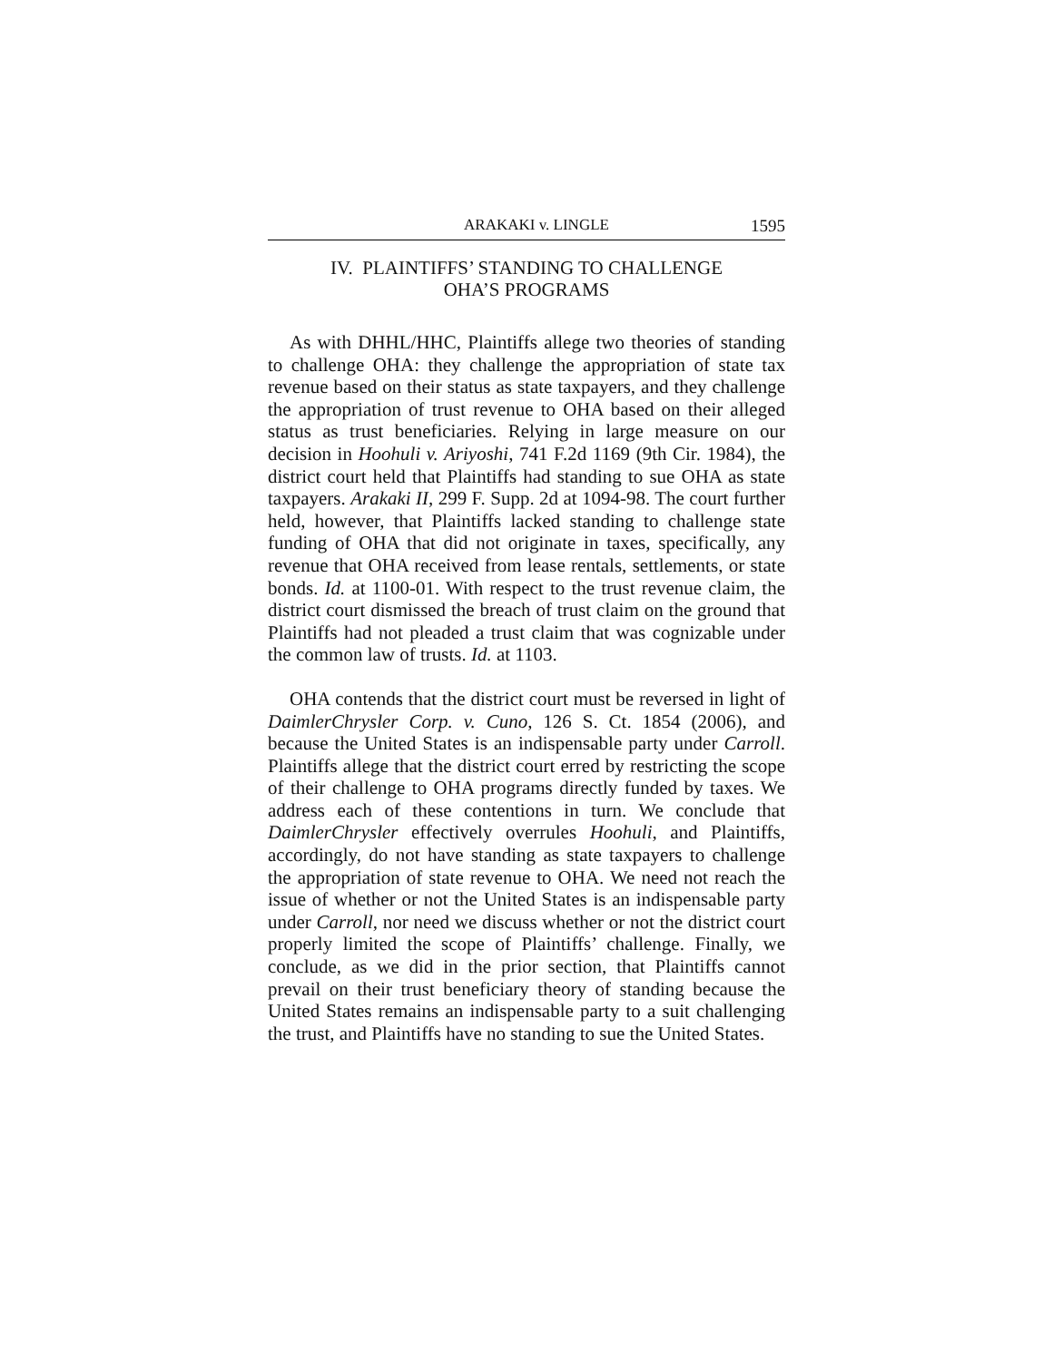ARAKAKI v. LINGLE 1595
IV. PLAINTIFFS’ STANDING TO CHALLENGE
OHA’S PROGRAMS
As with DHHL/HHC, Plaintiffs allege two theories of standing to challenge OHA: they challenge the appropriation of state tax revenue based on their status as state taxpayers, and they challenge the appropriation of trust revenue to OHA based on their alleged status as trust beneficiaries. Relying in large measure on our decision in Hoohuli v. Ariyoshi, 741 F.2d 1169 (9th Cir. 1984), the district court held that Plaintiffs had standing to sue OHA as state taxpayers. Arakaki II, 299 F. Supp. 2d at 1094-98. The court further held, however, that Plaintiffs lacked standing to challenge state funding of OHA that did not originate in taxes, specifically, any revenue that OHA received from lease rentals, settlements, or state bonds. Id. at 1100-01. With respect to the trust revenue claim, the district court dismissed the breach of trust claim on the ground that Plaintiffs had not pleaded a trust claim that was cognizable under the common law of trusts. Id. at 1103.
OHA contends that the district court must be reversed in light of DaimlerChrysler Corp. v. Cuno, 126 S. Ct. 1854 (2006), and because the United States is an indispensable party under Carroll. Plaintiffs allege that the district court erred by restricting the scope of their challenge to OHA programs directly funded by taxes. We address each of these contentions in turn. We conclude that DaimlerChrysler effectively overrules Hoohuli, and Plaintiffs, accordingly, do not have standing as state taxpayers to challenge the appropriation of state revenue to OHA. We need not reach the issue of whether or not the United States is an indispensable party under Carroll, nor need we discuss whether or not the district court properly limited the scope of Plaintiffs’ challenge. Finally, we conclude, as we did in the prior section, that Plaintiffs cannot prevail on their trust beneficiary theory of standing because the United States remains an indispensable party to a suit challenging the trust, and Plaintiffs have no standing to sue the United States.